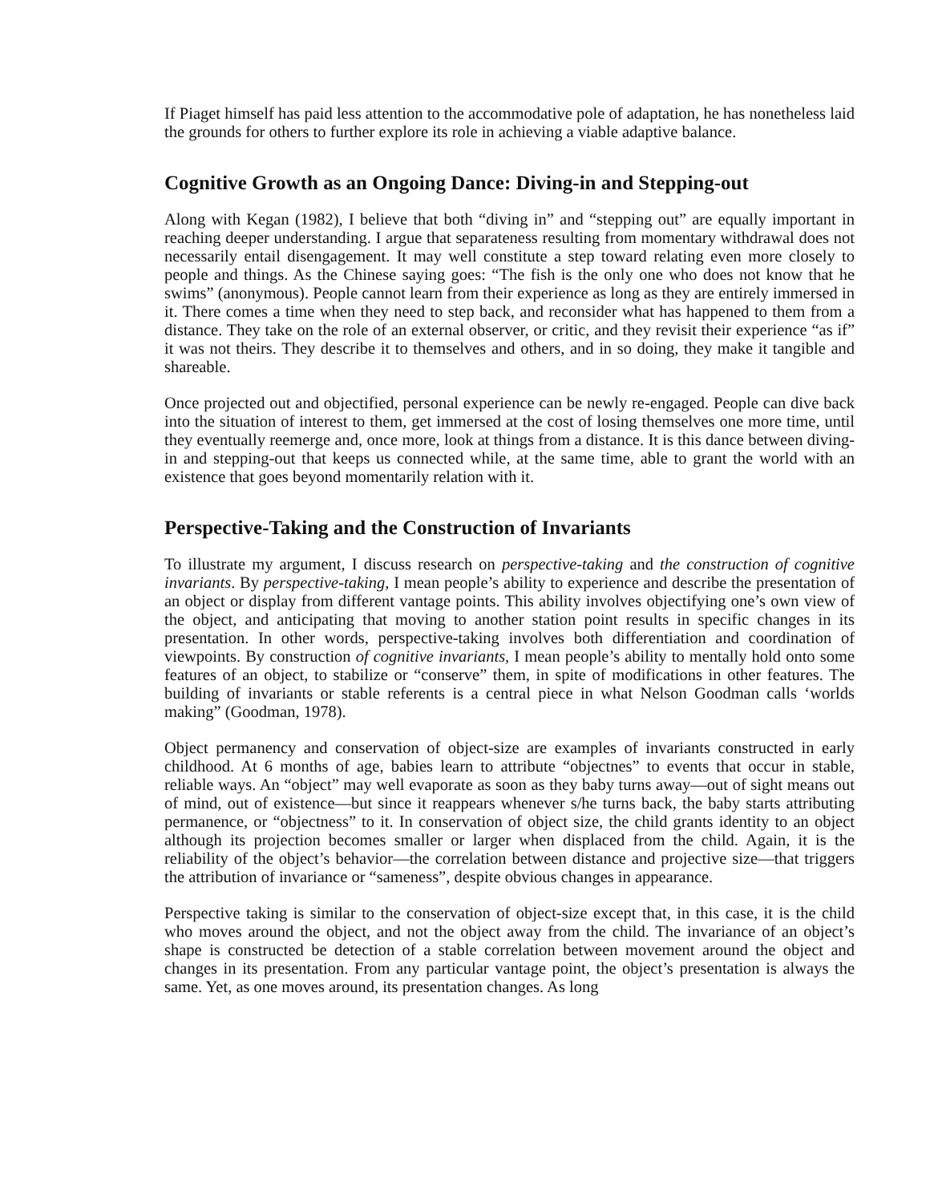If Piaget himself has paid less attention to the accommodative pole of adaptation, he has nonetheless laid the grounds for others to further explore its role in achieving a viable adaptive balance.
Cognitive Growth as an Ongoing Dance: Diving-in and Stepping-out
Along with Kegan (1982), I believe that both “diving in” and “stepping out” are equally important in reaching deeper understanding. I argue that separateness resulting from momentary withdrawal does not necessarily entail disengagement. It may well constitute a step toward relating even more closely to people and things. As the Chinese saying goes: “The fish is the only one who does not know that he swims” (anonymous). People cannot learn from their experience as long as they are entirely immersed in it. There comes a time when they need to step back, and reconsider what has happened to them from a distance. They take on the role of an external observer, or critic, and they revisit their experience “as if” it was not theirs. They describe it to themselves and others, and in so doing, they make it tangible and shareable.
Once projected out and objectified, personal experience can be newly re-engaged. People can dive back into the situation of interest to them, get immersed at the cost of losing themselves one more time, until they eventually reemerge and, once more, look at things from a distance. It is this dance between diving-in and stepping-out that keeps us connected while, at the same time, able to grant the world with an existence that goes beyond momentarily relation with it.
Perspective-Taking and the Construction of Invariants
To illustrate my argument, I discuss research on perspective-taking and the construction of cognitive invariants. By perspective-taking, I mean people’s ability to experience and describe the presentation of an object or display from different vantage points. This ability involves objectifying one’s own view of the object, and anticipating that moving to another station point results in specific changes in its presentation. In other words, perspective-taking involves both differentiation and coordination of viewpoints. By construction of cognitive invariants, I mean people’s ability to mentally hold onto some features of an object, to stabilize or “conserve” them, in spite of modifications in other features. The building of invariants or stable referents is a central piece in what Nelson Goodman calls ‘worlds making” (Goodman, 1978).
Object permanency and conservation of object-size are examples of invariants constructed in early childhood. At 6 months of age, babies learn to attribute “objectnes” to events that occur in stable, reliable ways. An “object” may well evaporate as soon as they baby turns away—out of sight means out of mind, out of existence—but since it reappears whenever s/he turns back, the baby starts attributing permanence, or “objectness” to it. In conservation of object size, the child grants identity to an object although its projection becomes smaller or larger when displaced from the child. Again, it is the reliability of the object’s behavior—the correlation between distance and projective size—that triggers the attribution of invariance or “sameness”, despite obvious changes in appearance.
Perspective taking is similar to the conservation of object-size except that, in this case, it is the child who moves around the object, and not the object away from the child. The invariance of an object’s shape is constructed be detection of a stable correlation between movement around the object and changes in its presentation. From any particular vantage point, the object’s presentation is always the same. Yet, as one moves around, its presentation changes. As long